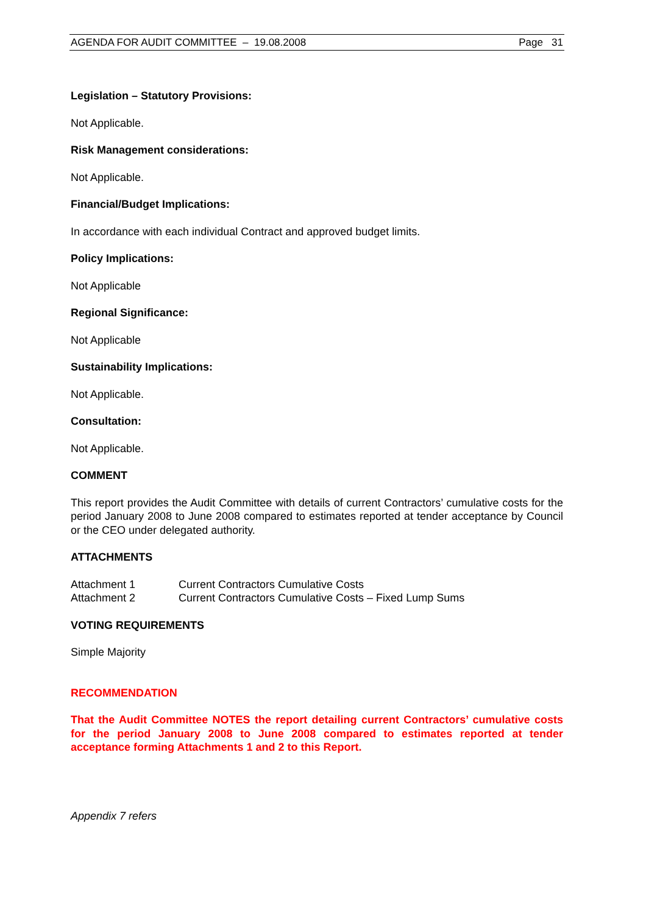AGENDA FOR AUDIT COMMITTEE – 19.08.2008 Page 31
Legislation – Statutory Provisions:
Not Applicable.
Risk Management considerations:
Not Applicable.
Financial/Budget Implications:
In accordance with each individual Contract and approved budget limits.
Policy Implications:
Not Applicable
Regional Significance:
Not Applicable
Sustainability Implications:
Not Applicable.
Consultation:
Not Applicable.
COMMENT
This report provides the Audit Committee with details of current Contractors’ cumulative costs for the period January 2008 to June 2008 compared to estimates reported at tender acceptance by Council or the CEO under delegated authority.
ATTACHMENTS
Attachment 1 Current Contractors Cumulative Costs
Attachment 2 Current Contractors Cumulative Costs – Fixed Lump Sums
VOTING REQUIREMENTS
Simple Majority
RECOMMENDATION
That the Audit Committee NOTES the report detailing current Contractors’ cumulative costs for the period January 2008 to June 2008 compared to estimates reported at tender acceptance forming Attachments 1 and 2 to this Report.
Appendix 7 refers